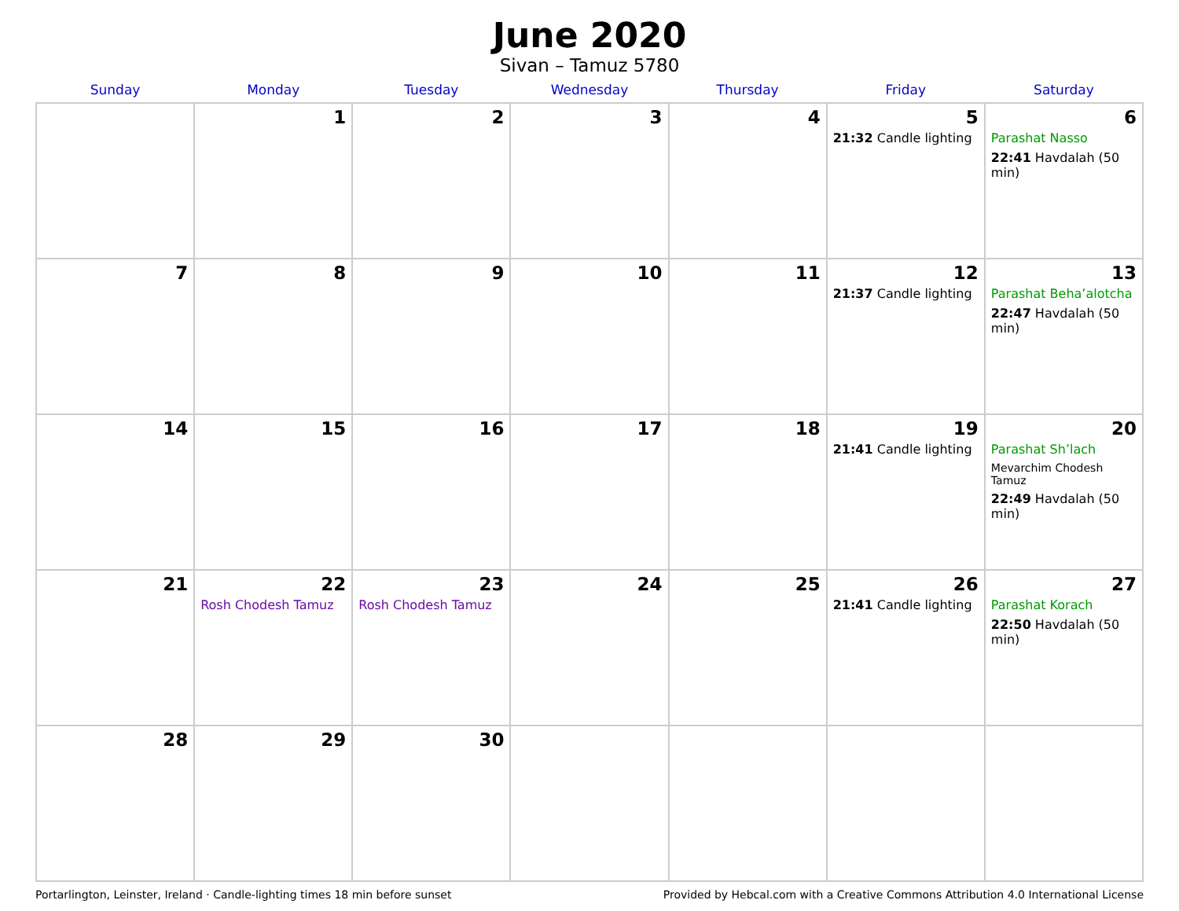June 2020
Sivan – Tamuz 5780
| Sunday | Monday | Tuesday | Wednesday | Thursday | Friday | Saturday |
| --- | --- | --- | --- | --- | --- | --- |
| | 1 | 2 | 3 | 4 | 5 21:32 Candle lighting | 6 Parashat Nasso 22:41 Havdalah (50 min) |
| 7 | 8 | 9 | 10 | 11 | 12 21:37 Candle lighting | 13 Parashat Beha’alotcha 22:47 Havdalah (50 min) |
| 14 | 15 | 16 | 17 | 18 | 19 21:41 Candle lighting | 20 Parashat Sh’lach Mevarchim Chodesh Tamuz 22:49 Havdalah (50 min) |
| 21 | 22 Rosh Chodesh Tamuz | 23 Rosh Chodesh Tamuz | 24 | 25 | 26 21:41 Candle lighting | 27 Parashat Korach 22:50 Havdalah (50 min) |
| 28 | 29 | 30 | | | | |
Portarlington, Leinster, Ireland · Candle-lighting times 18 min before sunset Provided by Hebcal.com with a Creative Commons Attribution 4.0 International License